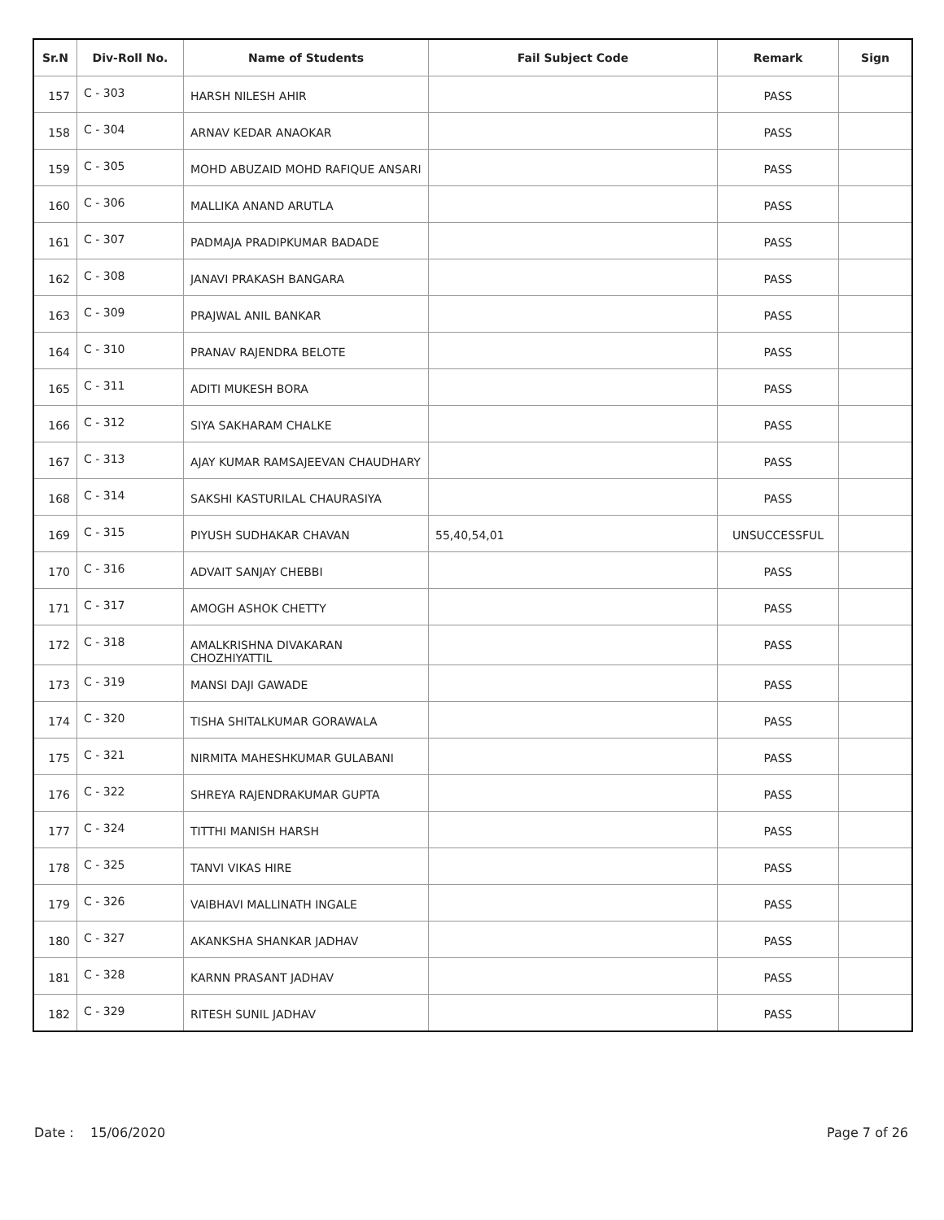| Sr.N | Div-Roll No. | Name of Students | Fail Subject Code | Remark | Sign |
| --- | --- | --- | --- | --- | --- |
| 157 | C - 303 | HARSH NILESH AHIR | | PASS | |
| 158 | C - 304 | ARNAV KEDAR ANAOKAR | | PASS | |
| 159 | C - 305 | MOHD ABUZAID MOHD RAFIQUE ANSARI | | PASS | |
| 160 | C - 306 | MALLIKA ANAND ARUTLA | | PASS | |
| 161 | C - 307 | PADMAJA PRADIPKUMAR BADADE | | PASS | |
| 162 | C - 308 | JANAVI PRAKASH BANGARA | | PASS | |
| 163 | C - 309 | PRAJWAL ANIL BANKAR | | PASS | |
| 164 | C - 310 | PRANAV RAJENDRA BELOTE | | PASS | |
| 165 | C - 311 | ADITI MUKESH BORA | | PASS | |
| 166 | C - 312 | SIYA SAKHARAM CHALKE | | PASS | |
| 167 | C - 313 | AJAY KUMAR RAMSAJEEVAN CHAUDHARY | | PASS | |
| 168 | C - 314 | SAKSHI KASTURILAL CHAURASIYA | | PASS | |
| 169 | C - 315 | PIYUSH SUDHAKAR CHAVAN | 55,40,54,01 | UNSUCCESSFUL | |
| 170 | C - 316 | ADVAIT SANJAY CHEBBI | | PASS | |
| 171 | C - 317 | AMOGH ASHOK CHETTY | | PASS | |
| 172 | C - 318 | AMALKRISHNA DIVAKARAN CHOZHIYATTIL | | PASS | |
| 173 | C - 319 | MANSI DAJI GAWADE | | PASS | |
| 174 | C - 320 | TISHA SHITALKUMAR GORAWALA | | PASS | |
| 175 | C - 321 | NIRMITA MAHESHKUMAR GULABANI | | PASS | |
| 176 | C - 322 | SHREYA RAJENDRAKUMAR GUPTA | | PASS | |
| 177 | C - 324 | TITTHI MANISH HARSH | | PASS | |
| 178 | C - 325 | TANVI VIKAS HIRE | | PASS | |
| 179 | C - 326 | VAIBHAVI MALLINATH INGALE | | PASS | |
| 180 | C - 327 | AKANKSHA SHANKAR JADHAV | | PASS | |
| 181 | C - 328 | KARNN PRASANT JADHAV | | PASS | |
| 182 | C - 329 | RITESH SUNIL JADHAV | | PASS | |
Date : 15/06/2020 Page 7 of 26